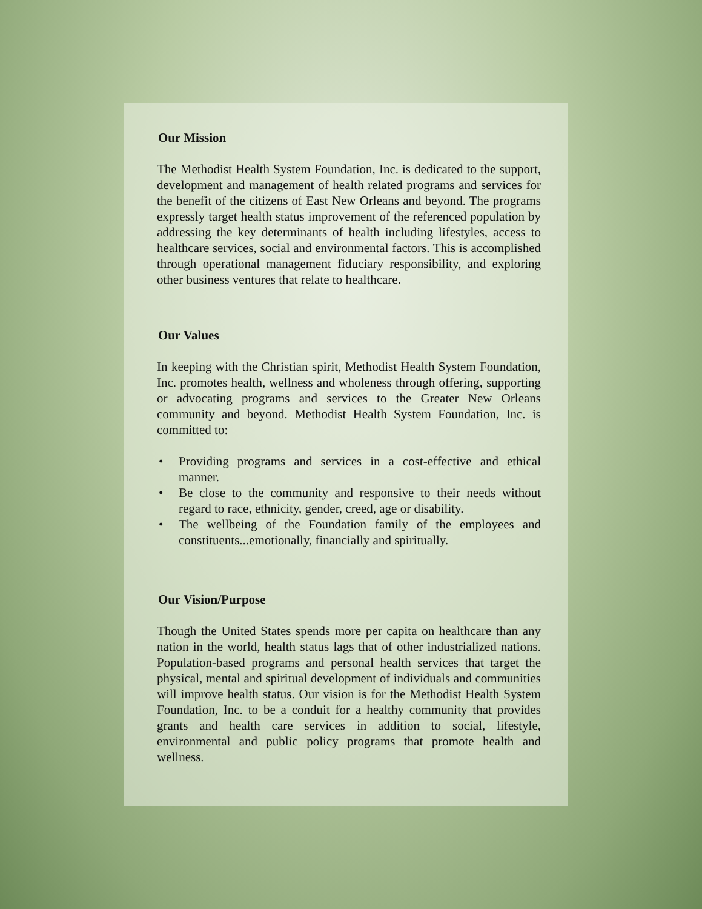Our Mission
The Methodist Health System Foundation, Inc. is dedicated to the support, development and management of health related programs and services for the benefit of the citizens of East New Orleans and beyond. The programs expressly target health status improvement of the referenced population by addressing the key determinants of health including lifestyles, access to healthcare services, social and environmental factors. This is accomplished through operational management fiduciary responsibility, and exploring other business ventures that relate to healthcare.
Our Values
In keeping with the Christian spirit, Methodist Health System Foundation, Inc. promotes health, wellness and wholeness through offering, supporting or advocating programs and services to the Greater New Orleans community and beyond. Methodist Health System Foundation, Inc. is committed to:
• Providing programs and services in a cost-effective and ethical manner.
• Be close to the community and responsive to their needs without regard to race, ethnicity, gender, creed, age or disability.
• The wellbeing of the Foundation family of the employees and constituents...emotionally, financially and spiritually.
Our Vision/Purpose
Though the United States spends more per capita on healthcare than any nation in the world, health status lags that of other industrialized nations. Population-based programs and personal health services that target the physical, mental and spiritual development of individuals and communities will improve health status. Our vision is for the Methodist Health System Foundation, Inc. to be a conduit for a healthy community that provides grants and health care services in addition to social, lifestyle, environmental and public policy programs that promote health and wellness.